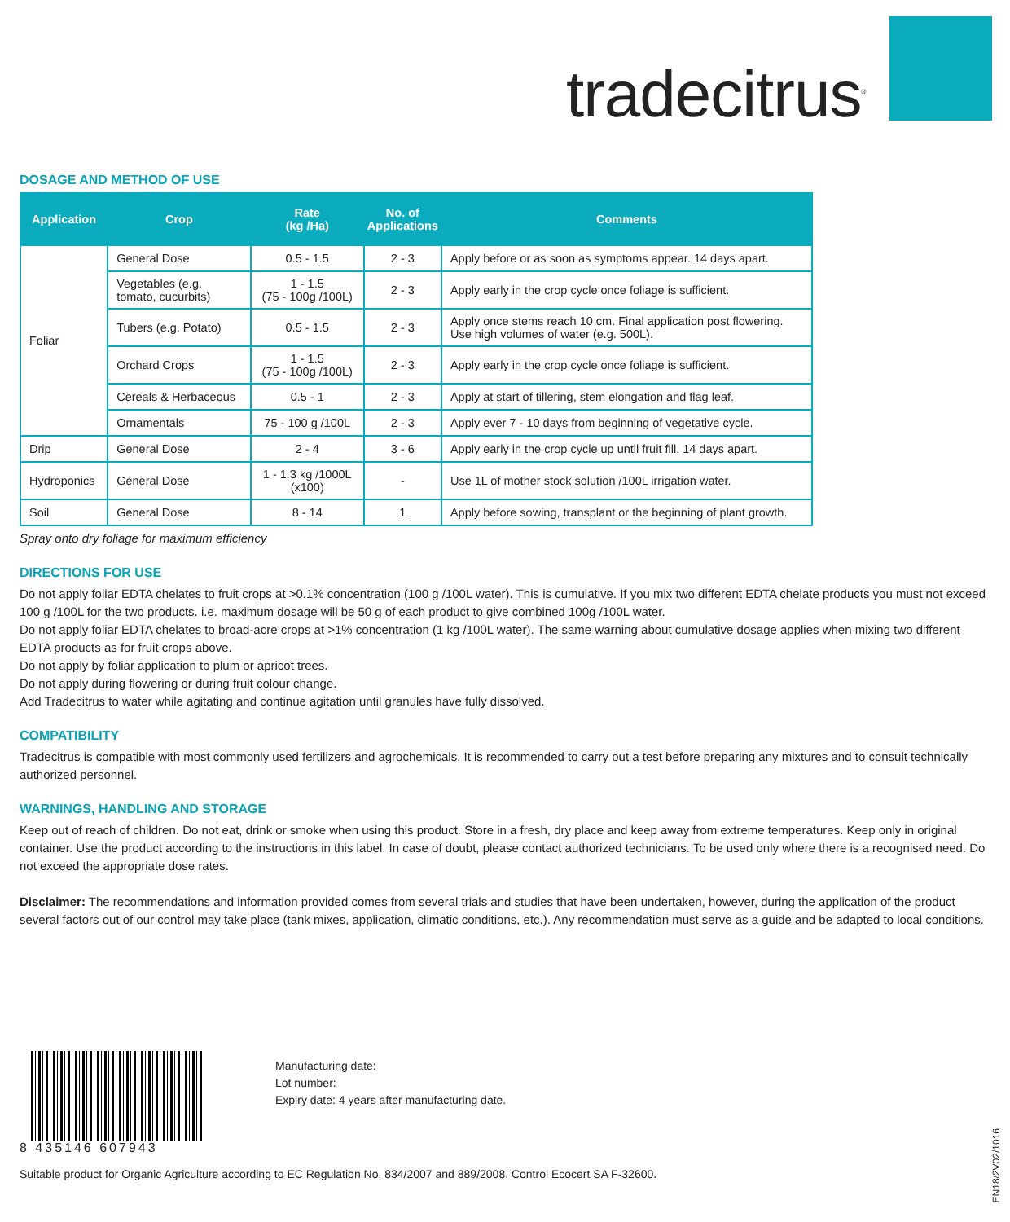tradecitrus<sup>®</sup>
DOSAGE AND METHOD OF USE
| Application | Crop | Rate (kg /Ha) | No. of Applications | Comments |
| --- | --- | --- | --- | --- |
| Foliar | General Dose | 0.5 - 1.5 | 2 - 3 | Apply before or as soon as symptoms appear. 14 days apart. |
| | Vegetables (e.g. tomato, cucurbits) | 1 - 1.5 (75 - 100g /100L) | 2 - 3 | Apply early in the crop cycle once foliage is sufficient. |
| | Tubers (e.g. Potato) | 0.5 - 1.5 | 2 - 3 | Apply once stems reach 10 cm. Final application post flowering. Use high volumes of water (e.g. 500L). |
| | Orchard Crops | 1 - 1.5 (75 - 100g /100L) | 2 - 3 | Apply early in the crop cycle once foliage is sufficient. |
| | Cereals & Herbaceous | 0.5 - 1 | 2 - 3 | Apply at start of tillering, stem elongation and flag leaf. |
| | Ornamentals | 75 - 100 g /100L | 2 - 3 | Apply ever 7 - 10 days from beginning of vegetative cycle. |
| Drip | General Dose | 2 - 4 | 3 - 6 | Apply early in the crop cycle up until fruit fill. 14 days apart. |
| Hydroponics | General Dose | 1 - 1.3 kg /1000L (x100) | - | Use 1L of mother stock solution /100L irrigation water. |
| Soil | General Dose | 8 - 14 | 1 | Apply before sowing, transplant or the beginning of plant growth. |
Spray onto dry foliage for maximum efficiency
DIRECTIONS FOR USE
Do not apply foliar EDTA chelates to fruit crops at >0.1% concentration (100 g /100L water). This is cumulative. If you mix two different EDTA chelate products you must not exceed 100 g /100L for the two products. i.e. maximum dosage will be 50 g of each product to give combined 100g /100L water.
Do not apply foliar EDTA chelates to broad-acre crops at >1% concentration (1 kg /100L water). The same warning about cumulative dosage applies when mixing two different EDTA products as for fruit crops above.
Do not apply by foliar application to plum or apricot trees.
Do not apply during flowering or during fruit colour change.
Add Tradecitrus to water while agitating and continue agitation until granules have fully dissolved.
COMPATIBILITY
Tradecitrus is compatible with most commonly used fertilizers and agrochemicals. It is recommended to carry out a test before preparing any mixtures and to consult technically authorized personnel.
WARNINGS, HANDLING AND STORAGE
Keep out of reach of children. Do not eat, drink or smoke when using this product. Store in a fresh, dry place and keep away from extreme temperatures. Keep only in original container. Use the product according to the instructions in this label. In case of doubt, please contact authorized technicians. To be used only where there is a recognised need. Do not exceed the appropriate dose rates.
Disclaimer: The recommendations and information provided comes from several trials and studies that have been undertaken, however, during the application of the product several factors out of our control may take place (tank mixes, application, climatic conditions, etc.). Any recommendation must serve as a guide and be adapted to local conditions.
8 435146 607943
Manufacturing date:
Lot number:
Expiry date: 4 years after manufacturing date.
Suitable product for Organic Agriculture according to EC Regulation No. 834/2007 and 889/2008. Control Ecocert SA F-32600.
EN18/2V02/1016